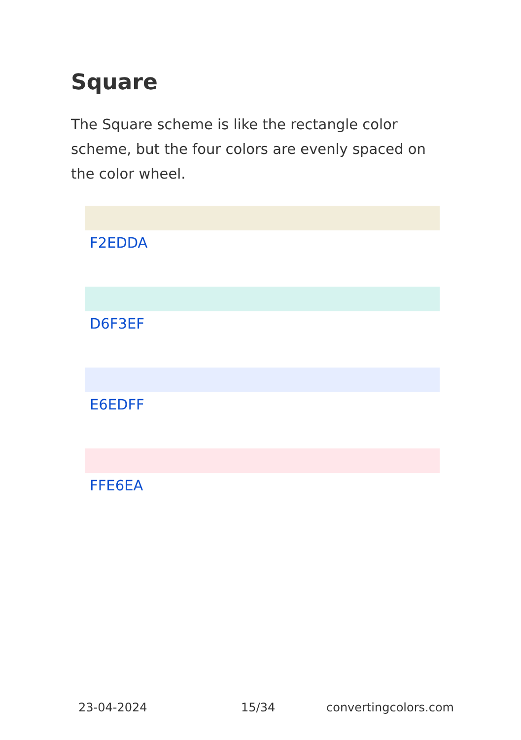Square
The Square scheme is like the rectangle color scheme, but the four colors are evenly spaced on the color wheel.
F2EDDA
D6F3EF
E6EDFF
FFE6EA
23-04-2024 15/34 convertingcolors.com